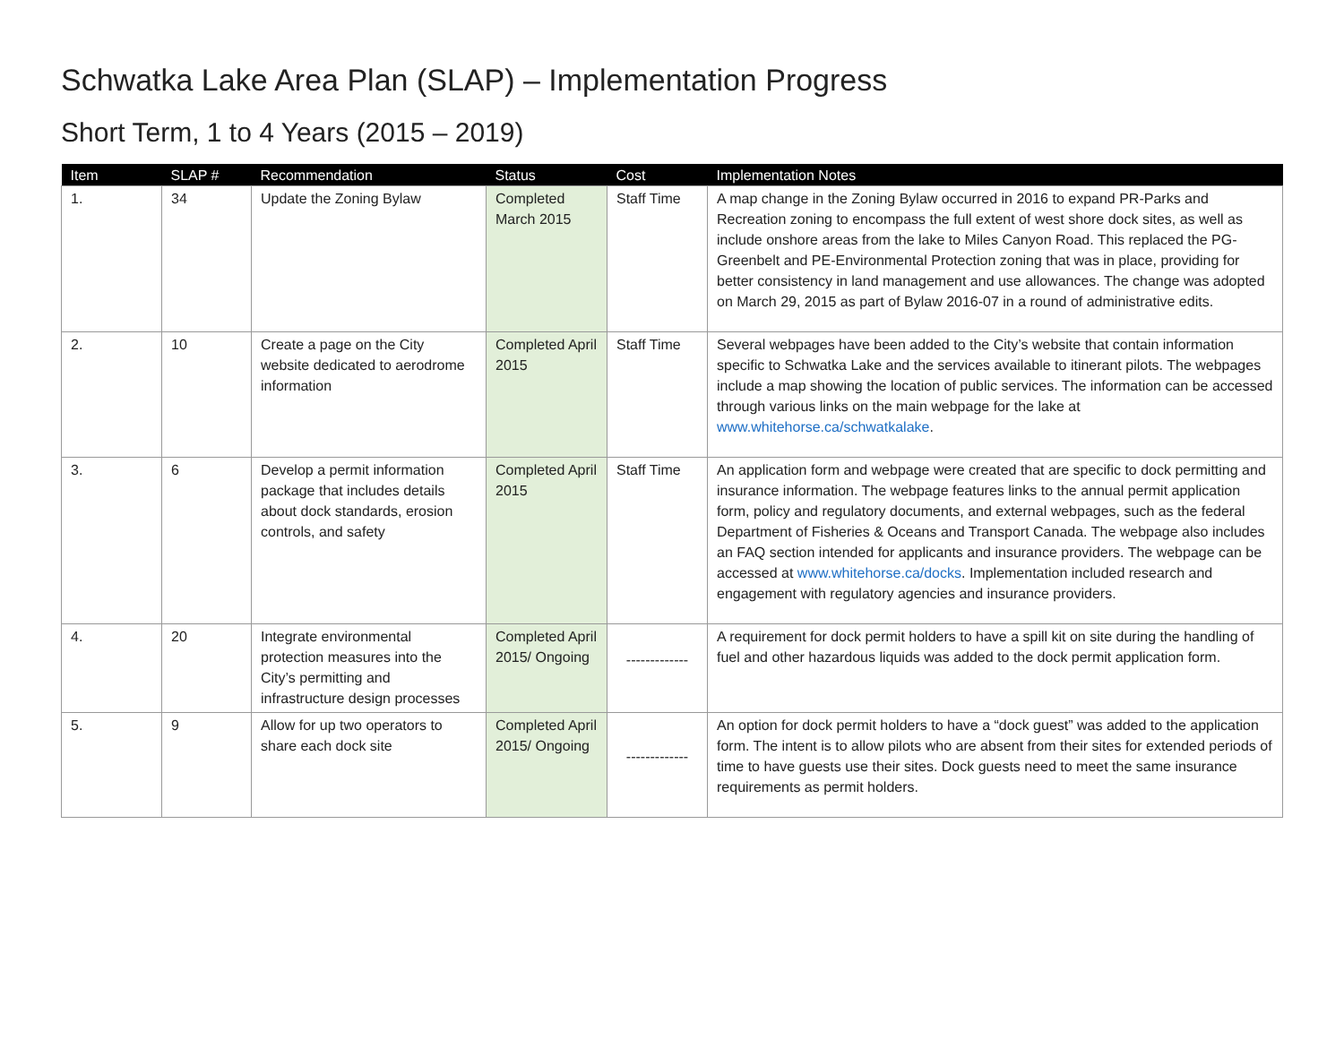Schwatka Lake Area Plan (SLAP) – Implementation Progress
Short Term, 1 to 4 Years (2015 – 2019)
| Item | SLAP # | Recommendation | Status | Cost | Implementation Notes |
| --- | --- | --- | --- | --- | --- |
| 1. | 34 | Update the Zoning Bylaw | Completed March 2015 | Staff Time | A map change in the Zoning Bylaw occurred in 2016 to expand PR-Parks and Recreation zoning to encompass the full extent of west shore dock sites, as well as include onshore areas from the lake to Miles Canyon Road. This replaced the PG-Greenbelt and PE-Environmental Protection zoning that was in place, providing for better consistency in land management and use allowances. The change was adopted on March 29, 2015 as part of Bylaw 2016-07 in a round of administrative edits. |
| 2. | 10 | Create a page on the City website dedicated to aerodrome information | Completed April 2015 | Staff Time | Several webpages have been added to the City’s website that contain information specific to Schwatka Lake and the services available to itinerant pilots. The webpages include a map showing the location of public services. The information can be accessed through various links on the main webpage for the lake at www.whitehorse.ca/schwatkalake . |
| 3. | 6 | Develop a permit information package that includes details about dock standards, erosion controls, and safety | Completed April 2015 | Staff Time | An application form and webpage were created that are specific to dock permitting and insurance information. The webpage features links to the annual permit application form, policy and regulatory documents, and external webpages, such as the federal Department of Fisheries & Oceans and Transport Canada. The webpage also includes an FAQ section intended for applicants and insurance providers. The webpage can be accessed at www.whitehorse.ca/docks . Implementation included research and engagement with regulatory agencies and insurance providers. |
| 4. | 20 | Integrate environmental protection measures into the City’s permitting and infrastructure design processes | Completed April 2015/ Ongoing | ------------- | A requirement for dock permit holders to have a spill kit on site during the handling of fuel and other hazardous liquids was added to the dock permit application form. |
| 5. | 9 | Allow for up two operators to share each dock site | Completed April 2015/ Ongoing | ------------- | An option for dock permit holders to have a “dock guest” was added to the application form. The intent is to allow pilots who are absent from their sites for extended periods of time to have guests use their sites. Dock guests need to meet the same insurance requirements as permit holders. |